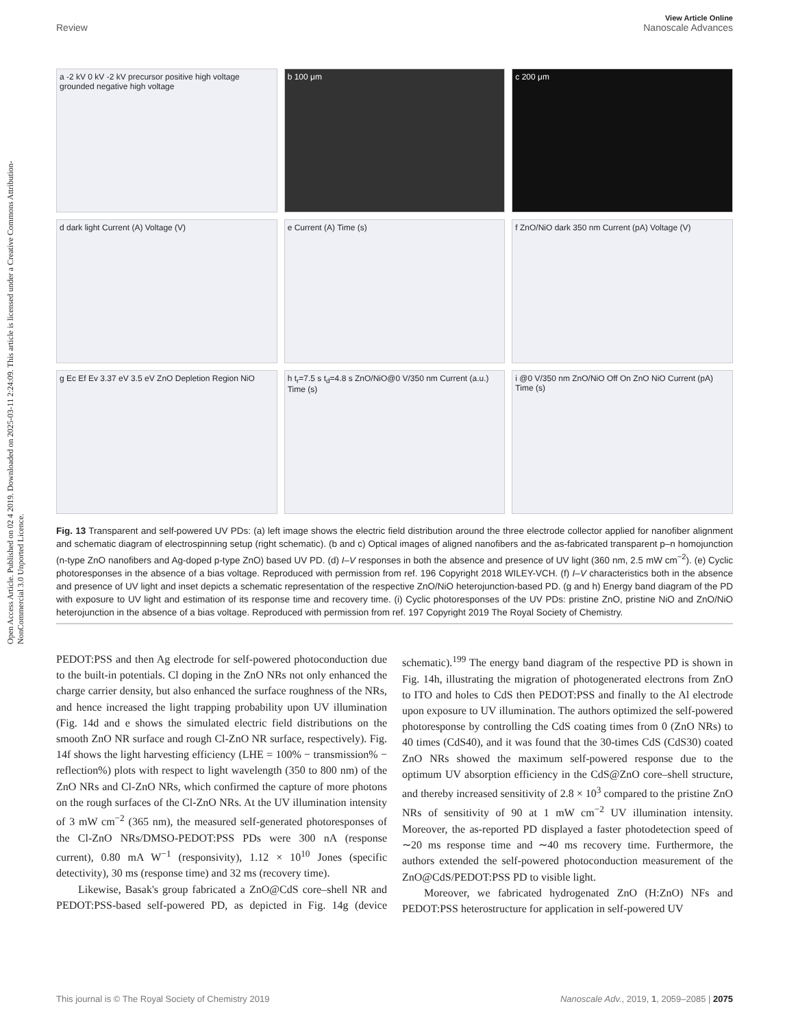Open Access Article. Published on 02 4 2019. Downloaded on 2025-03-11 2:24:09. This article is licensed under a Creative Commons Attribution-NonCommercial 3.0 Unported Licence.
View Article Online
Review Nanoscale Advances
a -2 kV 0 kV -2 kV precursor positive high voltage grounded negative high voltage
b 100 μm
c 200 μm
d dark light Current (A) Voltage (V)
e Current (A) Time (s)
f ZnO/NiO dark 350 nm Current (pA) Voltage (V)
g Ec Ef Ev 3.37 eV 3.5 eV ZnO Depletion Region NiO
h t<sub>r</sub>=7.5 s t<sub>d</sub>=4.8 s ZnO/NiO@0 V/350 nm Current (a.u.) Time (s)
i @0 V/350 nm ZnO/NiO Off On ZnO NiO Current (pA) Time (s)
Fig. 13 Transparent and self-powered UV PDs: (a) left image shows the electric field distribution around the three electrode collector applied for nanofiber alignment and schematic diagram of electrospinning setup (right schematic). (b and c) Optical images of aligned nanofibers and the as-fabricated transparent p–n homojunction (n-type ZnO nanofibers and Ag-doped p-type ZnO) based UV PD. (d) I–V responses in both the absence and presence of UV light (360 nm, 2.5 mW cm<sup>−2</sup>). (e) Cyclic photoresponses in the absence of a bias voltage. Reproduced with permission from ref. 196 Copyright 2018 WILEY-VCH. (f) I–V characteristics both in the absence and presence of UV light and inset depicts a schematic representation of the respective ZnO/NiO heterojunction-based PD. (g and h) Energy band diagram of the PD with exposure to UV light and estimation of its response time and recovery time. (i) Cyclic photoresponses of the UV PDs: pristine ZnO, pristine NiO and ZnO/NiO heterojunction in the absence of a bias voltage. Reproduced with permission from ref. 197 Copyright 2019 The Royal Society of Chemistry.
PEDOT:PSS and then Ag electrode for self-powered photoconduction due to the built-in potentials. Cl doping in the ZnO NRs not only enhanced the charge carrier density, but also enhanced the surface roughness of the NRs, and hence increased the light trapping probability upon UV illumination (Fig. 14d and e shows the simulated electric field distributions on the smooth ZnO NR surface and rough Cl-ZnO NR surface, respectively). Fig. 14f shows the light harvesting efficiency (LHE = 100% − transmission% − reflection%) plots with respect to light wavelength (350 to 800 nm) of the ZnO NRs and Cl-ZnO NRs, which confirmed the capture of more photons on the rough surfaces of the Cl-ZnO NRs. At the UV illumination intensity of 3 mW cm<sup>−2</sup> (365 nm), the measured self-generated photoresponses of the Cl-ZnO NRs/DMSO-PEDOT:PSS PDs were 300 nA (response current), 0.80 mA W<sup>−1</sup> (responsivity), 1.12 × 10<sup>10</sup> Jones (specific detectivity), 30 ms (response time) and 32 ms (recovery time).
Likewise, Basak's group fabricated a ZnO@CdS core–shell NR and PEDOT:PSS-based self-powered PD, as depicted in Fig. 14g (device schematic).<sup>199</sup> The energy band diagram of the respective PD is shown in Fig. 14h, illustrating the migration of photogenerated electrons from ZnO to ITO and holes to CdS then PEDOT:PSS and finally to the Al electrode upon exposure to UV illumination. The authors optimized the self-powered photoresponse by controlling the CdS coating times from 0 (ZnO NRs) to 40 times (CdS40), and it was found that the 30-times CdS (CdS30) coated ZnO NRs showed the maximum self-powered response due to the optimum UV absorption efficiency in the CdS@ZnO core–shell structure, and thereby increased sensitivity of 2.8 × 10<sup>3</sup> compared to the pristine ZnO NRs of sensitivity of 90 at 1 mW cm<sup>−2</sup> UV illumination intensity. Moreover, the as-reported PD displayed a faster photodetection speed of ∼20 ms response time and ∼40 ms recovery time. Furthermore, the authors extended the self-powered photoconduction measurement of the ZnO@CdS/PEDOT:PSS PD to visible light.
Moreover, we fabricated hydrogenated ZnO (H:ZnO) NFs and PEDOT:PSS heterostructure for application in self-powered UV
This journal is © The Royal Society of Chemistry 2019 Nanoscale Adv., 2019, 1, 2059–2085 | 2075